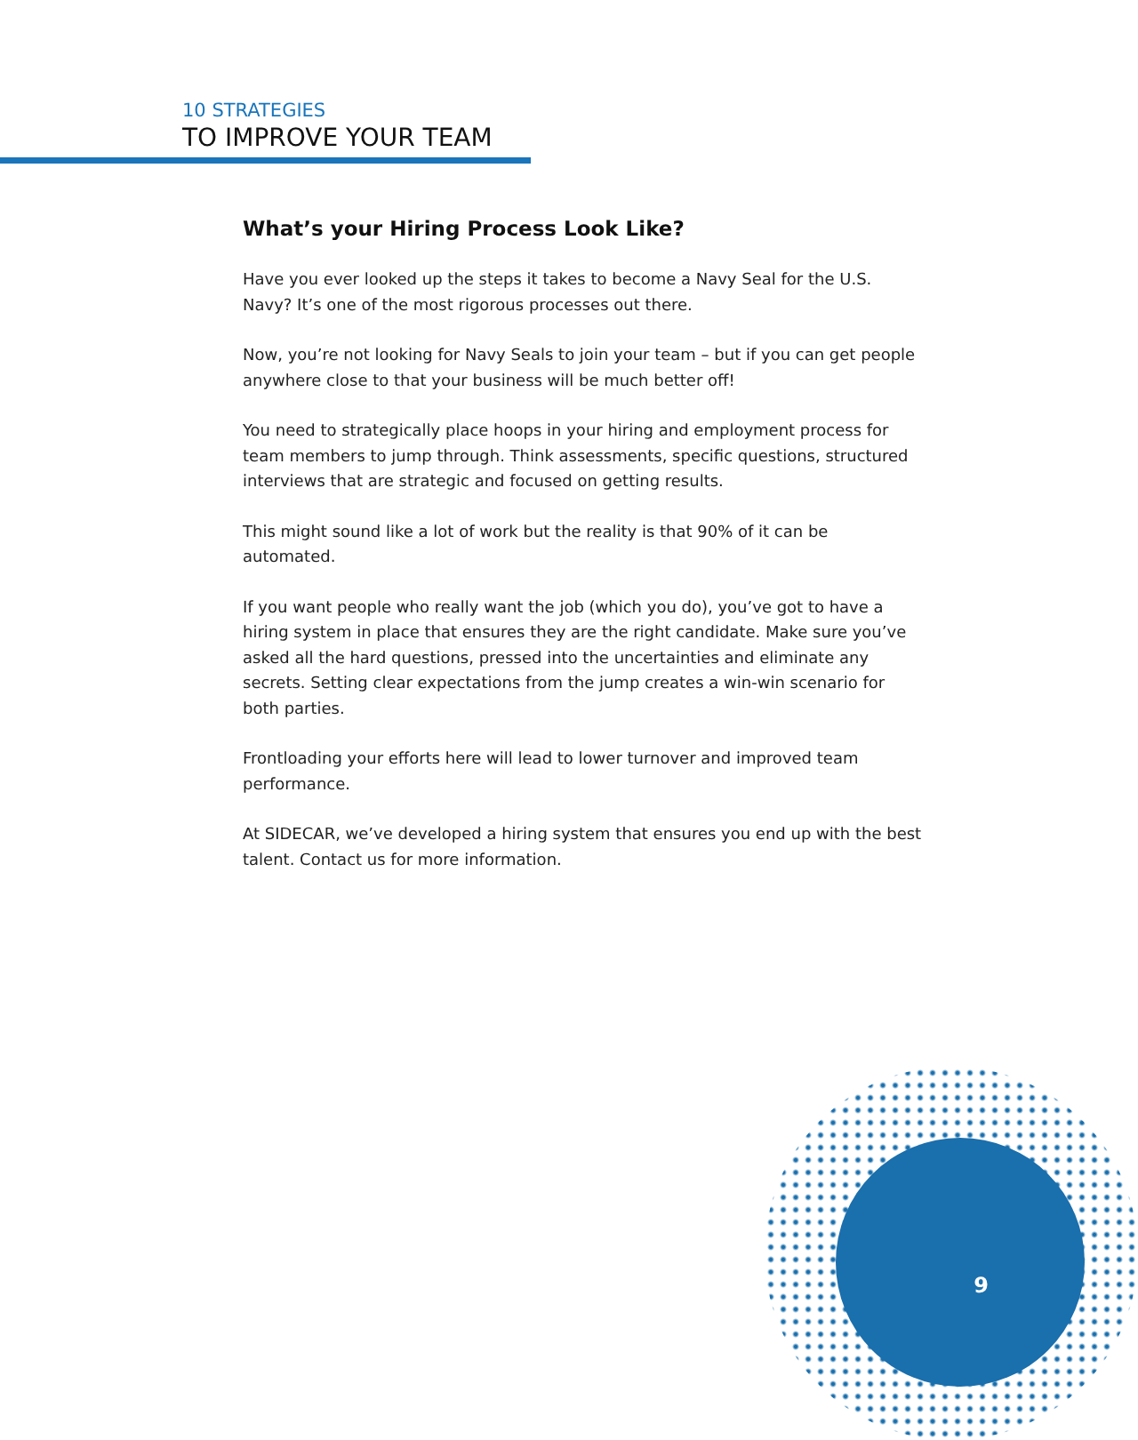10 STRATEGIES
TO IMPROVE YOUR TEAM
What’s your Hiring Process Look Like?
Have you ever looked up the steps it takes to become a Navy Seal for the U.S. Navy? It’s one of the most rigorous processes out there.
Now, you’re not looking for Navy Seals to join your team – but if you can get people anywhere close to that your business will be much better off!
You need to strategically place hoops in your hiring and employment process for team members to jump through. Think assessments, specific questions, structured interviews that are strategic and focused on getting results.
This might sound like a lot of work but the reality is that 90% of it can be automated.
If you want people who really want the job (which you do), you’ve got to have a hiring system in place that ensures they are the right candidate. Make sure you’ve asked all the hard questions, pressed into the uncertainties and eliminate any secrets. Setting clear expectations from the jump creates a win-win scenario for both parties.
Frontloading your efforts here will lead to lower turnover and improved team performance.
At SIDECAR, we’ve developed a hiring system that ensures you end up with the best talent. Contact us for more information.
9